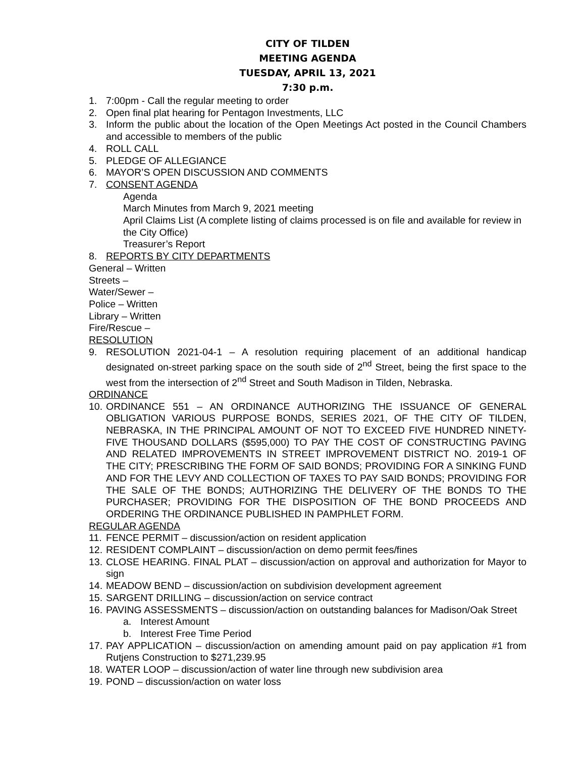CITY OF TILDEN
MEETING AGENDA
TUESDAY, APRIL 13, 2021
7:30 p.m.
1. 7:00pm - Call the regular meeting to order
2. Open final plat hearing for Pentagon Investments, LLC
3. Inform the public about the location of the Open Meetings Act posted in the Council Chambers and accessible to members of the public
4. ROLL CALL
5. PLEDGE OF ALLEGIANCE
6. MAYOR’S OPEN DISCUSSION AND COMMENTS
7. CONSENT AGENDA
Agenda
March Minutes from March 9, 2021 meeting
April Claims List (A complete listing of claims processed is on file and available for review in the City Office)
Treasurer’s Report
8. REPORTS BY CITY DEPARTMENTS
General – Written
Streets –
Water/Sewer –
Police – Written
Library – Written
Fire/Rescue –
RESOLUTION
9. RESOLUTION 2021-04-1 – A resolution requiring placement of an additional handicap designated on-street parking space on the south side of 2<sup>nd</sup> Street, being the first space to the west from the intersection of 2<sup>nd</sup> Street and South Madison in Tilden, Nebraska.
ORDINANCE
10. ORDINANCE 551 – AN ORDINANCE AUTHORIZING THE ISSUANCE OF GENERAL OBLIGATION VARIOUS PURPOSE BONDS, SERIES 2021, OF THE CITY OF TILDEN, NEBRASKA, IN THE PRINCIPAL AMOUNT OF NOT TO EXCEED FIVE HUNDRED NINETY-FIVE THOUSAND DOLLARS ($595,000) TO PAY THE COST OF CONSTRUCTING PAVING AND RELATED IMPROVEMENTS IN STREET IMPROVEMENT DISTRICT NO. 2019-1 OF THE CITY; PRESCRIBING THE FORM OF SAID BONDS; PROVIDING FOR A SINKING FUND AND FOR THE LEVY AND COLLECTION OF TAXES TO PAY SAID BONDS; PROVIDING FOR THE SALE OF THE BONDS; AUTHORIZING THE DELIVERY OF THE BONDS TO THE PURCHASER; PROVIDING FOR THE DISPOSITION OF THE BOND PROCEEDS AND ORDERING THE ORDINANCE PUBLISHED IN PAMPHLET FORM.
REGULAR AGENDA
11. FENCE PERMIT – discussion/action on resident application
12. RESIDENT COMPLAINT – discussion/action on demo permit fees/fines
13. CLOSE HEARING. FINAL PLAT – discussion/action on approval and authorization for Mayor to sign
14. MEADOW BEND – discussion/action on subdivision development agreement
15. SARGENT DRILLING – discussion/action on service contract
16. PAVING ASSESSMENTS – discussion/action on outstanding balances for Madison/Oak Street
a. Interest Amount
b. Interest Free Time Period
17. PAY APPLICATION – discussion/action on amending amount paid on pay application #1 from Rutjens Construction to $271,239.95
18. WATER LOOP – discussion/action of water line through new subdivision area
19. POND – discussion/action on water loss